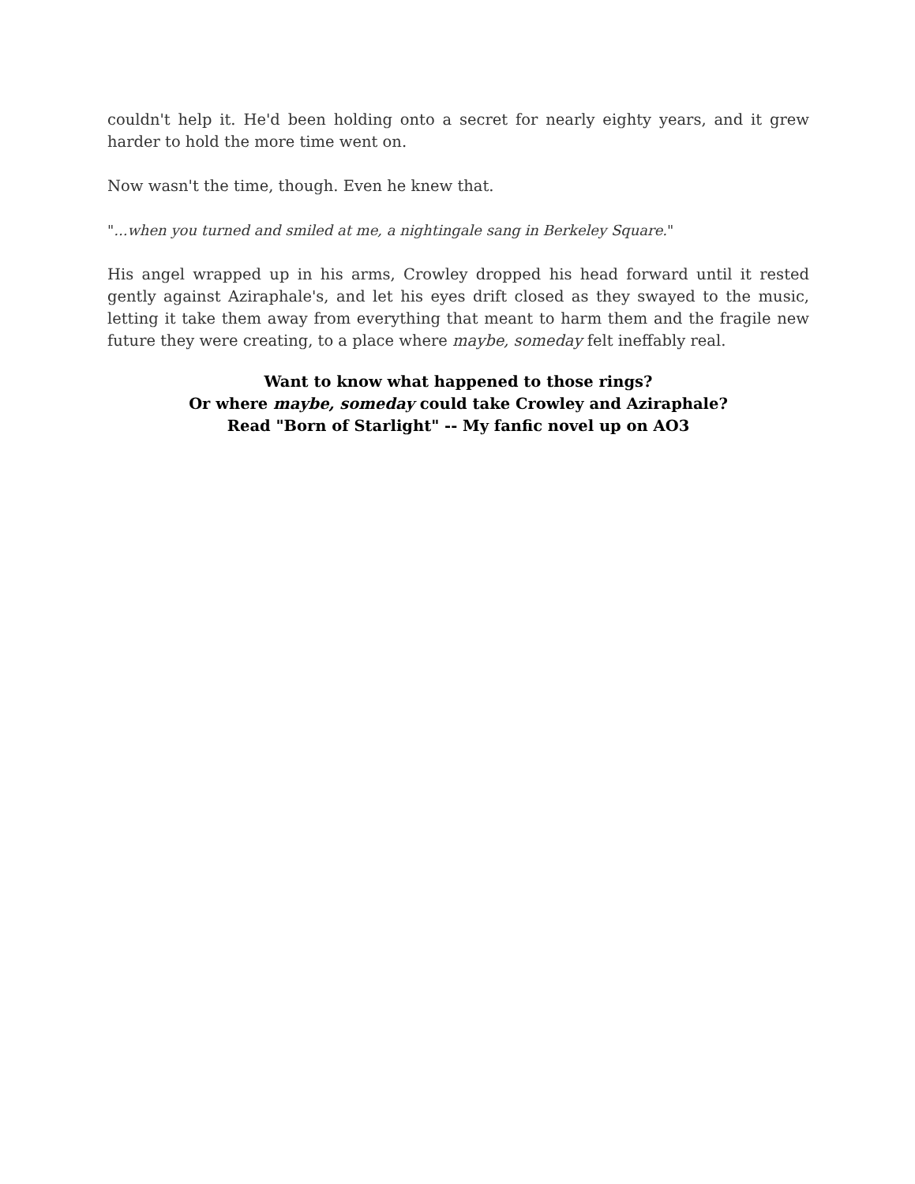couldn't help it. He'd been holding onto a secret for nearly eighty years, and it grew harder to hold the more time went on.
Now wasn't the time, though. Even he knew that.
"...when you turned and smiled at me, a nightingale sang in Berkeley Square."
His angel wrapped up in his arms, Crowley dropped his head forward until it rested gently against Aziraphale's, and let his eyes drift closed as they swayed to the music, letting it take them away from everything that meant to harm them and the fragile new future they were creating, to a place where maybe, someday felt ineffably real.
Want to know what happened to those rings?
Or where maybe, someday could take Crowley and Aziraphale?
Read "Born of Starlight" -- My fanfic novel up on AO3